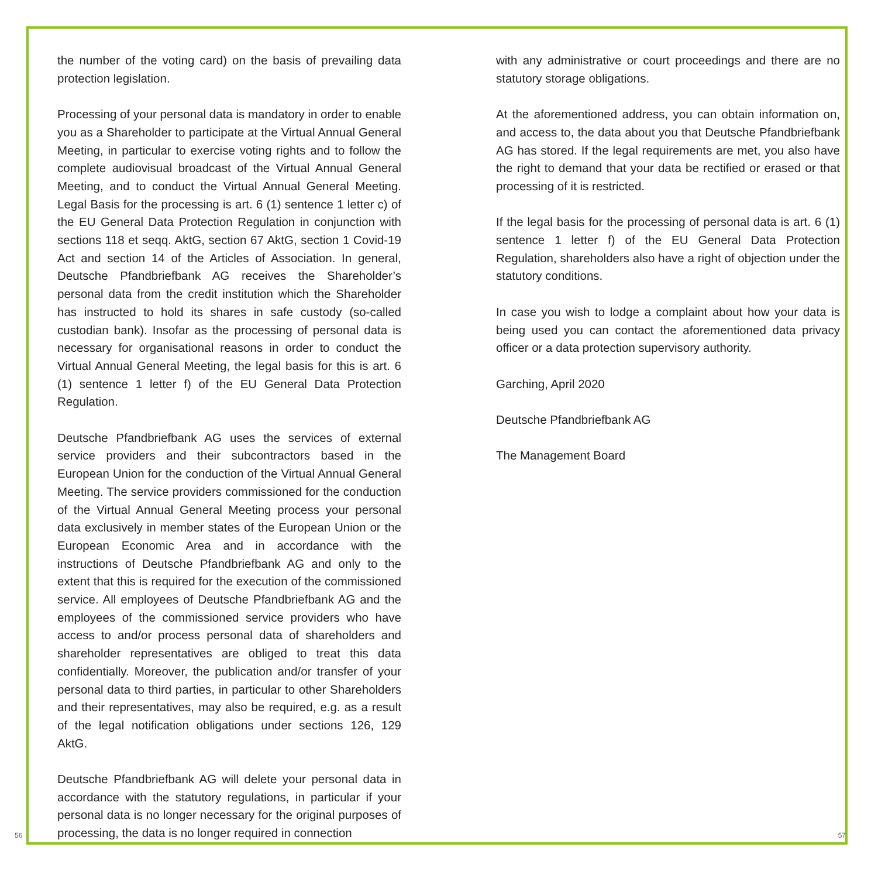the number of the voting card) on the basis of prevailing data protection legislation.
Processing of your personal data is mandatory in order to enable you as a Shareholder to participate at the Virtual Annual General Meeting, in particular to exercise voting rights and to follow the complete audiovisual broadcast of the Virtual Annual General Meeting, and to conduct the Virtual Annual General Meeting. Legal Basis for the processing is art. 6 (1) sentence 1 letter c) of the EU General Data Protection Regulation in conjunction with sections 118 et seqq. AktG, section 67 AktG, section 1 Covid-19 Act and section 14 of the Articles of Association. In general, Deutsche Pfandbriefbank AG receives the Shareholder’s personal data from the credit institution which the Shareholder has instructed to hold its shares in safe custody (so-called custodian bank). Insofar as the processing of personal data is necessary for organisational reasons in order to conduct the Virtual Annual General Meeting, the legal basis for this is art. 6 (1) sentence 1 letter f) of the EU General Data Protection Regulation.
Deutsche Pfandbriefbank AG uses the services of external service providers and their subcontractors based in the European Union for the conduction of the Virtual Annual General Meeting. The service providers commissioned for the conduction of the Virtual Annual General Meeting process your personal data exclusively in member states of the European Union or the European Economic Area and in accordance with the instructions of Deutsche Pfandbriefbank AG and only to the extent that this is required for the execution of the commissioned service. All employees of Deutsche Pfandbriefbank AG and the employees of the commissioned service providers who have access to and/or process personal data of shareholders and shareholder representatives are obliged to treat this data confidentially. Moreover, the publication and/or transfer of your personal data to third parties, in particular to other Shareholders and their representatives, may also be required, e.g. as a result of the legal notification obligations under sections 126, 129 AktG.
Deutsche Pfandbriefbank AG will delete your personal data in accordance with the statutory regulations, in particular if your personal data is no longer necessary for the original purposes of processing, the data is no longer required in connection
with any administrative or court proceedings and there are no statutory storage obligations.
At the aforementioned address, you can obtain information on, and access to, the data about you that Deutsche Pfandbriefbank AG has stored. If the legal requirements are met, you also have the right to demand that your data be rectified or erased or that processing of it is restricted.
If the legal basis for the processing of personal data is art. 6 (1) sentence 1 letter f) of the EU General Data Protection Regulation, shareholders also have a right of objection under the statutory conditions.
In case you wish to lodge a complaint about how your data is being used you can contact the aforementioned data privacy officer or a data protection supervisory authority.
Garching, April 2020
Deutsche Pfandbriefbank AG
The Management Board
56 57